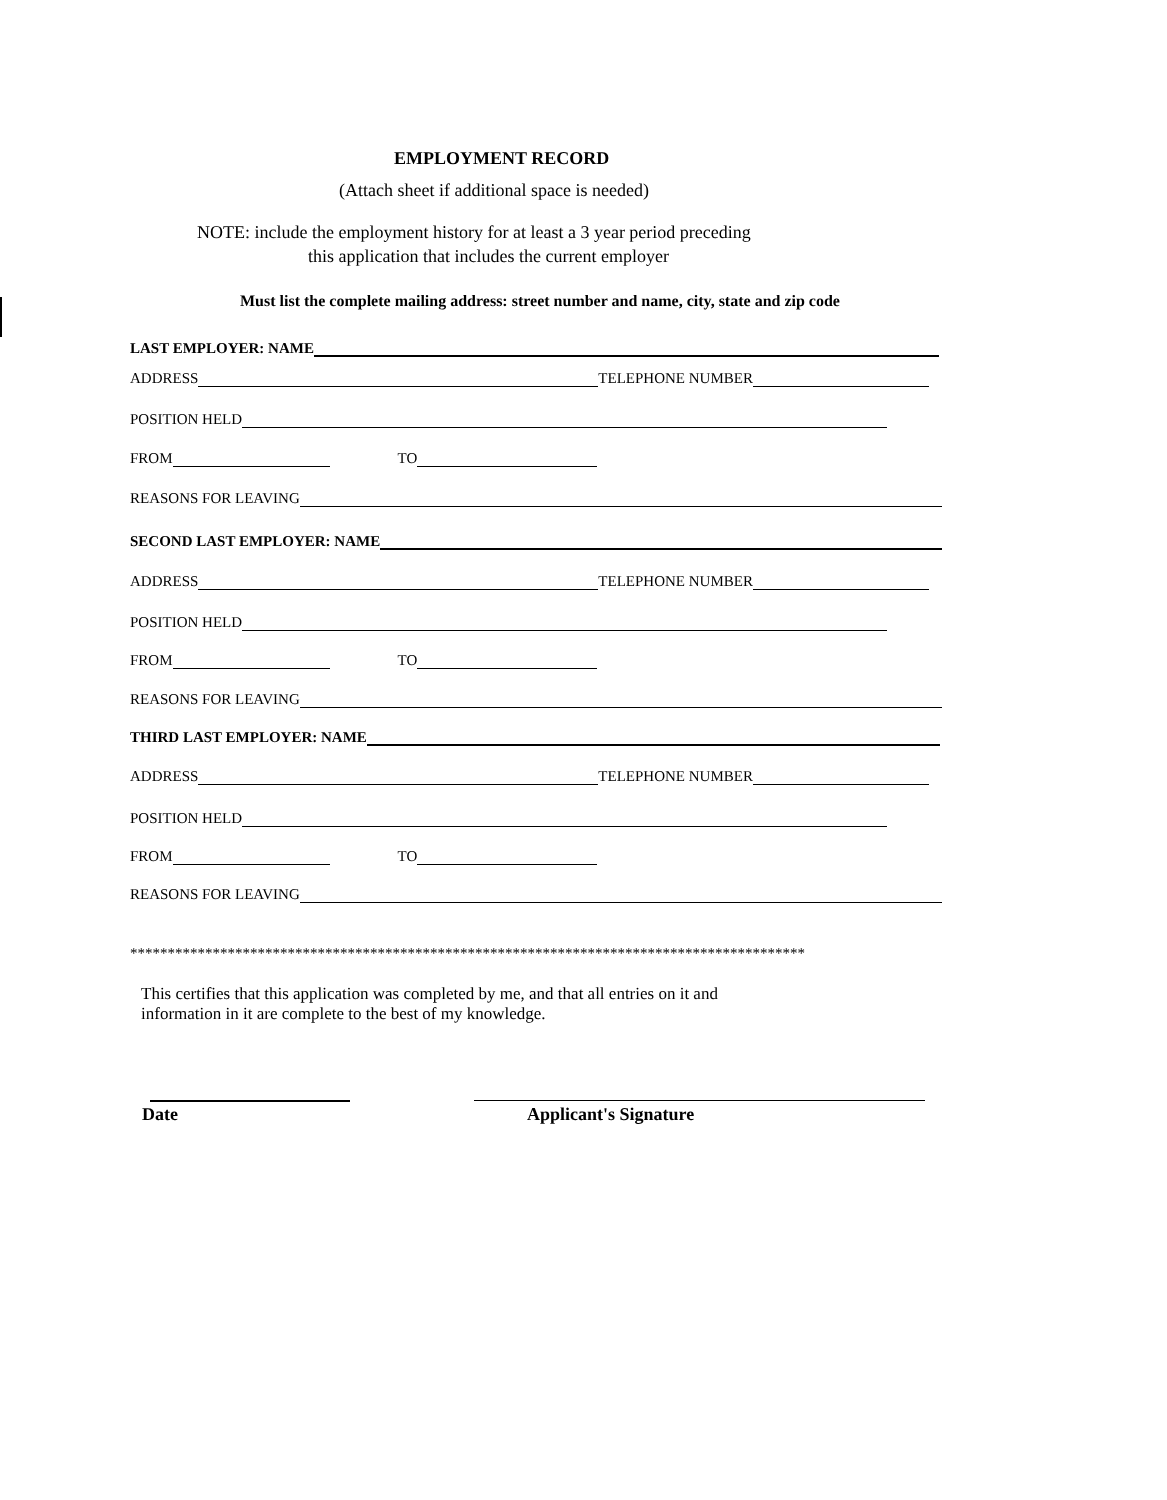EMPLOYMENT RECORD
(Attach sheet if additional space is needed)
NOTE: include the employment history for at least a 3 year period preceding
this application that includes the current employer
Must list the complete mailing address: street number and name, city, state and zip code
LAST EMPLOYER: NAME
ADDRESS TELEPHONE NUMBER
POSITION HELD
FROM TO
REASONS FOR LEAVING
SECOND LAST EMPLOYER: NAME
ADDRESS TELEPHONE NUMBER
POSITION HELD
FROM TO
REASONS FOR LEAVING
THIRD LAST EMPLOYER: NAME
ADDRESS TELEPHONE NUMBER
POSITION HELD
FROM TO
REASONS FOR LEAVING
******************************************************************************************
This certifies that this application was completed by me, and that all entries on it and
information in it are complete to the best of my knowledge.
Date Applicant's Signature